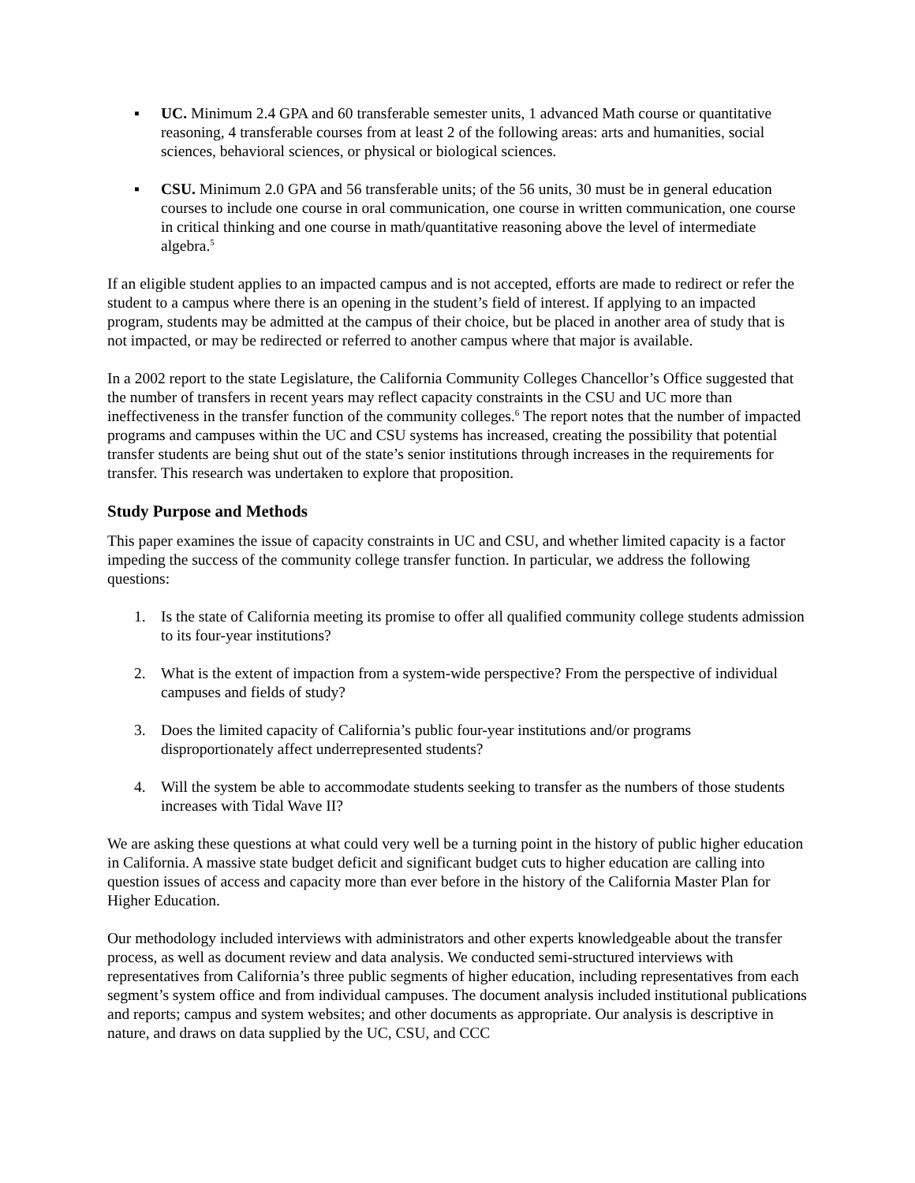▪ UC. Minimum 2.4 GPA and 60 transferable semester units, 1 advanced Math course or quantitative reasoning, 4 transferable courses from at least 2 of the following areas: arts and humanities, social sciences, behavioral sciences, or physical or biological sciences.
▪ CSU. Minimum 2.0 GPA and 56 transferable units; of the 56 units, 30 must be in general education courses to include one course in oral communication, one course in written communication, one course in critical thinking and one course in math/quantitative reasoning above the level of intermediate algebra.<sup>5</sup>
If an eligible student applies to an impacted campus and is not accepted, efforts are made to redirect or refer the student to a campus where there is an opening in the student’s field of interest. If applying to an impacted program, students may be admitted at the campus of their choice, but be placed in another area of study that is not impacted, or may be redirected or referred to another campus where that major is available.
In a 2002 report to the state Legislature, the California Community Colleges Chancellor’s Office suggested that the number of transfers in recent years may reflect capacity constraints in the CSU and UC more than ineffectiveness in the transfer function of the community colleges.<sup>6</sup> The report notes that the number of impacted programs and campuses within the UC and CSU systems has increased, creating the possibility that potential transfer students are being shut out of the state’s senior institutions through increases in the requirements for transfer. This research was undertaken to explore that proposition.
Study Purpose and Methods
This paper examines the issue of capacity constraints in UC and CSU, and whether limited capacity is a factor impeding the success of the community college transfer function. In particular, we address the following questions:
1. Is the state of California meeting its promise to offer all qualified community college students admission to its four-year institutions?
2. What is the extent of impaction from a system-wide perspective? From the perspective of individual campuses and fields of study?
3. Does the limited capacity of California’s public four-year institutions and/or programs disproportionately affect underrepresented students?
4. Will the system be able to accommodate students seeking to transfer as the numbers of those students increases with Tidal Wave II?
We are asking these questions at what could very well be a turning point in the history of public higher education in California. A massive state budget deficit and significant budget cuts to higher education are calling into question issues of access and capacity more than ever before in the history of the California Master Plan for Higher Education.
Our methodology included interviews with administrators and other experts knowledgeable about the transfer process, as well as document review and data analysis. We conducted semi-structured interviews with representatives from California’s three public segments of higher education, including representatives from each segment’s system office and from individual campuses. The document analysis included institutional publications and reports; campus and system websites; and other documents as appropriate. Our analysis is descriptive in nature, and draws on data supplied by the UC, CSU, and CCC